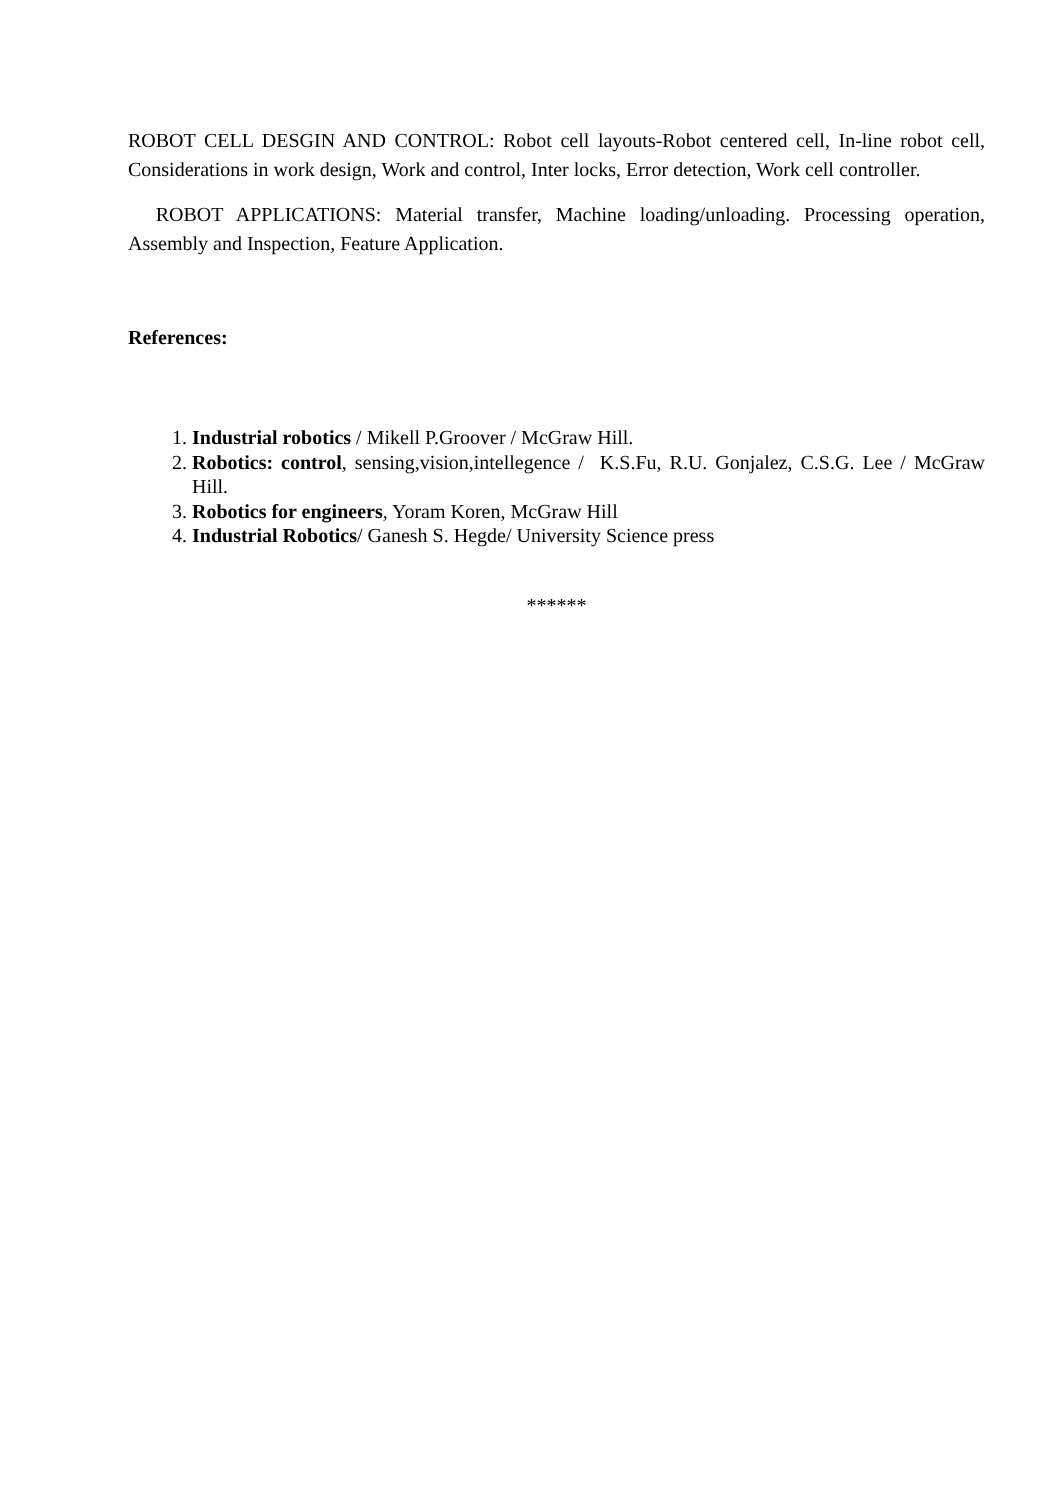ROBOT CELL DESGIN AND CONTROL: Robot cell layouts-Robot centered cell, In-line robot cell, Considerations in work design, Work and control, Inter locks, Error detection, Work cell controller.
ROBOT APPLICATIONS: Material transfer, Machine loading/unloading. Processing operation, Assembly and Inspection, Feature Application.
References:
1. Industrial robotics / Mikell P.Groover / McGraw Hill.
2. Robotics: control, sensing,vision,intellegence / K.S.Fu, R.U. Gonjalez, C.S.G. Lee / McGraw Hill.
3. Robotics for engineers, Yoram Koren, McGraw Hill
4. Industrial Robotics/ Ganesh S. Hegde/ University Science press
******